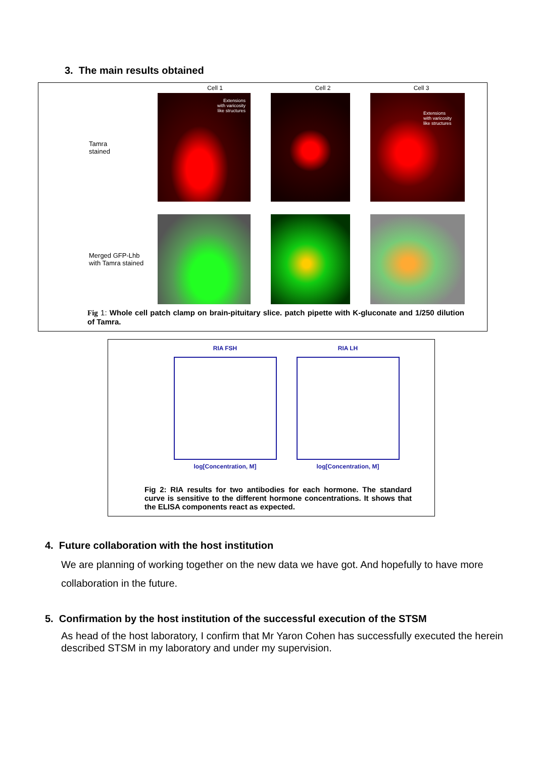3. The main results obtained
Cell 1 Cell 2 Cell 3
Tamra
stained
Extensions
with varicosity
like structures
Extensions
with varicosity
like structures
Merged GFP-Lhb
with Tamra stained
Fig 1: Whole cell patch clamp on brain-pituitary slice. patch pipette with K-gluconate and 1/250 dilution of Tamra.
RIA FSH
log[Concentration, M]
RIA LH
log[Concentration, M]
Fig 2: RIA results for two antibodies for each hormone. The standard curve is sensitive to the different hormone concentrations. It shows that the ELISA components react as expected.
4. Future collaboration with the host institution
We are planning of working together on the new data we have got. And hopefully to have more collaboration in the future.
5. Confirmation by the host institution of the successful execution of the STSM
As head of the host laboratory, I confirm that Mr Yaron Cohen has successfully executed the herein described STSM in my laboratory and under my supervision.